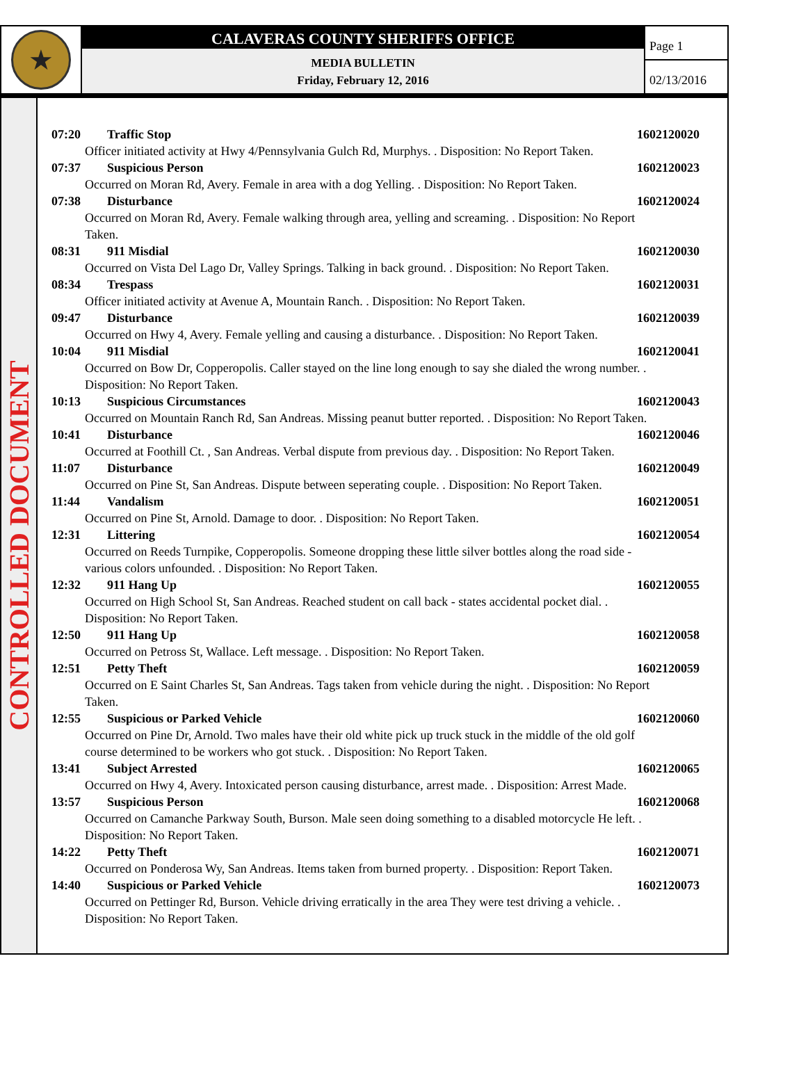★
CALAVERAS COUNTY SHERIFFS OFFICE
MEDIA BULLETIN
Friday, February 12, 2016
Page 1
02/13/2016
CONTROLLED DOCUMENT
07:20 Traffic Stop 1602120020
Officer initiated activity at Hwy 4/Pennsylvania Gulch Rd, Murphys. . Disposition: No Report Taken.
07:37 Suspicious Person 1602120023
Occurred on Moran Rd, Avery. Female in area with a dog Yelling. . Disposition: No Report Taken.
07:38 Disturbance 1602120024
Occurred on Moran Rd, Avery. Female walking through area, yelling and screaming. . Disposition: No Report Taken.
08:31 911 Misdial 1602120030
Occurred on Vista Del Lago Dr, Valley Springs. Talking in back ground. . Disposition: No Report Taken.
08:34 Trespass 1602120031
Officer initiated activity at Avenue A, Mountain Ranch. . Disposition: No Report Taken.
09:47 Disturbance 1602120039
Occurred on Hwy 4, Avery. Female yelling and causing a disturbance. . Disposition: No Report Taken.
10:04 911 Misdial 1602120041
Occurred on Bow Dr, Copperopolis. Caller stayed on the line long enough to say she dialed the wrong number. . Disposition: No Report Taken.
10:13 Suspicious Circumstances 1602120043
Occurred on Mountain Ranch Rd, San Andreas. Missing peanut butter reported. . Disposition: No Report Taken.
10:41 Disturbance 1602120046
Occurred at Foothill Ct. , San Andreas. Verbal dispute from previous day. . Disposition: No Report Taken.
11:07 Disturbance 1602120049
Occurred on Pine St, San Andreas. Dispute between seperating couple. . Disposition: No Report Taken.
11:44 Vandalism 1602120051
Occurred on Pine St, Arnold. Damage to door. . Disposition: No Report Taken.
12:31 Littering 1602120054
Occurred on Reeds Turnpike, Copperopolis. Someone dropping these little silver bottles along the road side - various colors unfounded. . Disposition: No Report Taken.
12:32 911 Hang Up 1602120055
Occurred on High School St, San Andreas. Reached student on call back - states accidental pocket dial. . Disposition: No Report Taken.
12:50 911 Hang Up 1602120058
Occurred on Petross St, Wallace. Left message. . Disposition: No Report Taken.
12:51 Petty Theft 1602120059
Occurred on E Saint Charles St, San Andreas. Tags taken from vehicle during the night. . Disposition: No Report Taken.
12:55 Suspicious or Parked Vehicle 1602120060
Occurred on Pine Dr, Arnold. Two males have their old white pick up truck stuck in the middle of the old golf course determined to be workers who got stuck. . Disposition: No Report Taken.
13:41 Subject Arrested 1602120065
Occurred on Hwy 4, Avery. Intoxicated person causing disturbance, arrest made. . Disposition: Arrest Made.
13:57 Suspicious Person 1602120068
Occurred on Camanche Parkway South, Burson. Male seen doing something to a disabled motorcycle He left. . Disposition: No Report Taken.
14:22 Petty Theft 1602120071
Occurred on Ponderosa Wy, San Andreas. Items taken from burned property. . Disposition: Report Taken.
14:40 Suspicious or Parked Vehicle 1602120073
Occurred on Pettinger Rd, Burson. Vehicle driving erratically in the area They were test driving a vehicle. . Disposition: No Report Taken.